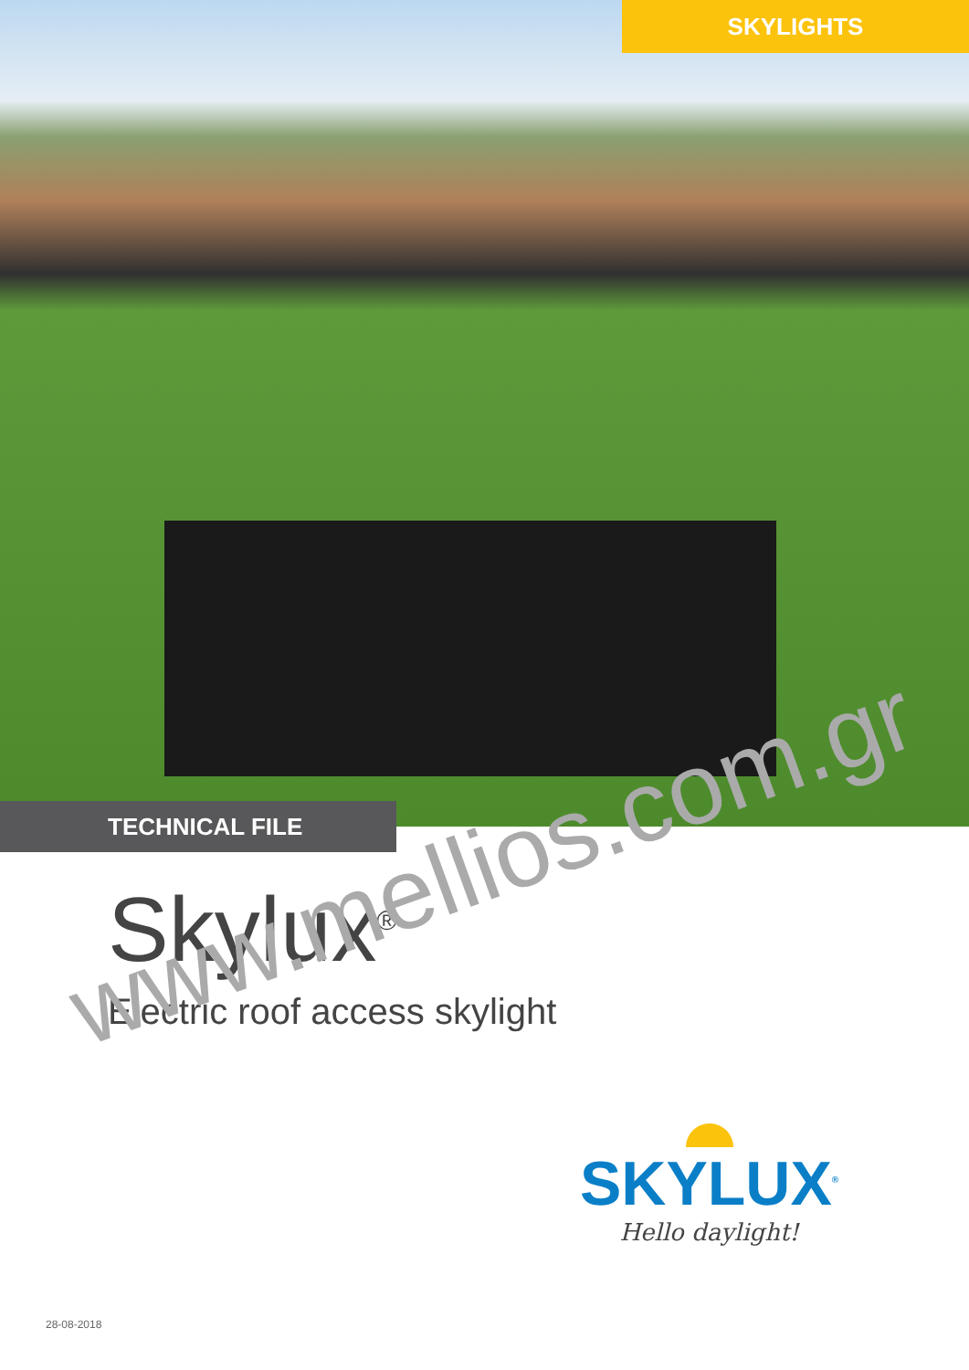SKYLIGHTS
TECHNICAL FILE
Skylux<sup>®</sup>
Electric roof access skylight
www.mellios.com.gr
SKYLUX<sup>®</sup>
Hello daylight!
28-08-2018